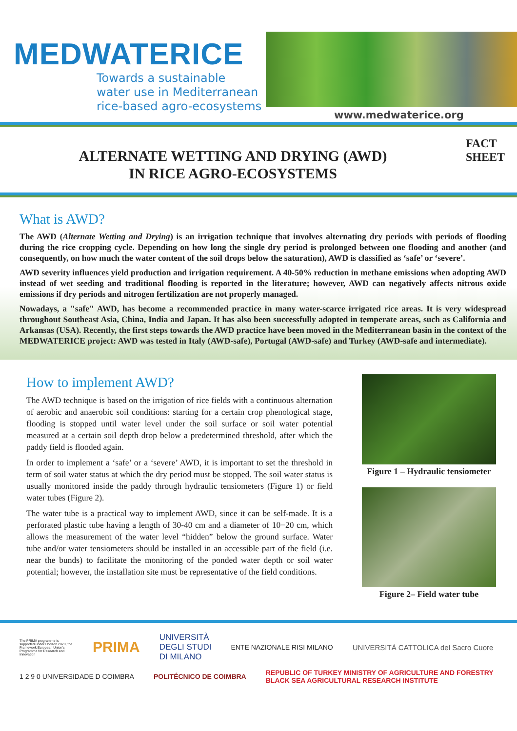MEDWATERICE
Towards a sustainable
water use in Mediterranean
rice-based agro-ecosystems
www.medwaterice.org
ALTERNATE WETTING AND DRYING (AWD)
IN RICE AGRO-ECOSYSTEMS
FACT
SHEET
What is AWD?
The AWD (Alternate Wetting and Drying) is an irrigation technique that involves alternating dry periods with periods of flooding during the rice cropping cycle. Depending on how long the single dry period is prolonged between one flooding and another (and consequently, on how much the water content of the soil drops below the saturation), AWD is classified as ‘safe’ or ‘severe’.
AWD severity influences yield production and irrigation requirement. A 40-50% reduction in methane emissions when adopting AWD instead of wet seeding and traditional flooding is reported in the literature; however, AWD can negatively affects nitrous oxide emissions if dry periods and nitrogen fertilization are not properly managed.
Nowadays, a "safe" AWD, has become a recommended practice in many water-scarce irrigated rice areas. It is very widespread throughout Southeast Asia, China, India and Japan. It has also been successfully adopted in temperate areas, such as California and Arkansas (USA). Recently, the first steps towards the AWD practice have been moved in the Mediterranean basin in the context of the MEDWATERICE project: AWD was tested in Italy (AWD-safe), Portugal (AWD-safe) and Turkey (AWD-safe and intermediate).
How to implement AWD?
The AWD technique is based on the irrigation of rice fields with a continuous alternation of aerobic and anaerobic soil conditions: starting for a certain crop phenological stage, flooding is stopped until water level under the soil surface or soil water potential measured at a certain soil depth drop below a predetermined threshold, after which the paddy field is flooded again.
In order to implement a ‘safe’ or a ‘severe’ AWD, it is important to set the threshold in term of soil water status at which the dry period must be stopped. The soil water status is usually monitored inside the paddy through hydraulic tensiometers (Figure 1) or field water tubes (Figure 2).
The water tube is a practical way to implement AWD, since it can be self-made. It is a perforated plastic tube having a length of 30-40 cm and a diameter of 10−20 cm, which allows the measurement of the water level “hidden” below the ground surface. Water tube and/or water tensiometers should be installed in an accessible part of the field (i.e. near the bunds) to facilitate the monitoring of the ponded water depth or soil water potential; however, the installation site must be representative of the field conditions.
Figure 1 – Hydraulic tensiometer
Figure 2– Field water tube
The PRIMA programme is supported under Horizon 2020, the Framework European Union's Programme for Research and Innovation PRIMA UNIVERSITÀ
DEGLI STUDI
DI MILANO ENTE NAZIONALE RISI MILANO UNIVERSITÀ CATTOLICA del Sacro Cuore 1 2 9 0 UNIVERSIDADE D COIMBRA POLITÉCNICO DE COIMBRA REPUBLIC OF TURKEY MINISTRY OF AGRICULTURE AND FORESTRY
BLACK SEA AGRICULTURAL RESEARCH INSTITUTE